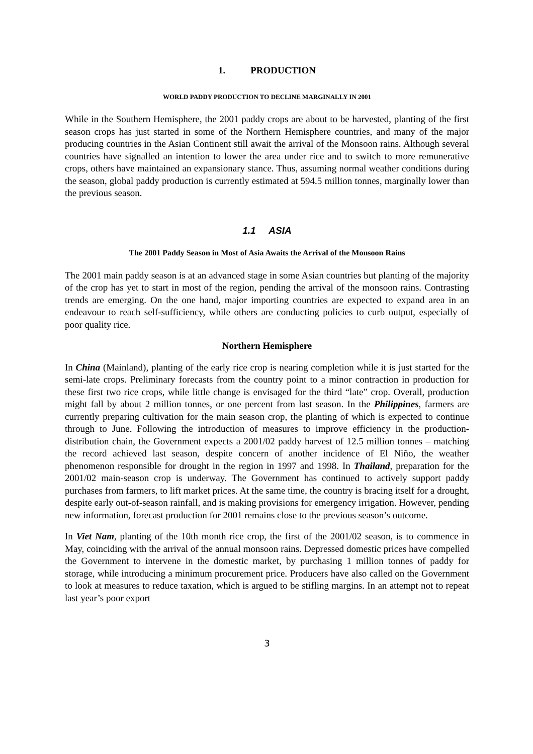1. PRODUCTION
WORLD PADDY PRODUCTION TO DECLINE MARGINALLY IN 2001
While in the Southern Hemisphere, the 2001 paddy crops are about to be harvested, planting of the first season crops has just started in some of the Northern Hemisphere countries, and many of the major producing countries in the Asian Continent still await the arrival of the Monsoon rains. Although several countries have signalled an intention to lower the area under rice and to switch to more remunerative crops, others have maintained an expansionary stance. Thus, assuming normal weather conditions during the season, global paddy production is currently estimated at 594.5 million tonnes, marginally lower than the previous season.
1.1 ASIA
The 2001 Paddy Season in Most of Asia Awaits the Arrival of the Monsoon Rains
The 2001 main paddy season is at an advanced stage in some Asian countries but planting of the majority of the crop has yet to start in most of the region, pending the arrival of the monsoon rains. Contrasting trends are emerging. On the one hand, major importing countries are expected to expand area in an endeavour to reach self-sufficiency, while others are conducting policies to curb output, especially of poor quality rice.
Northern Hemisphere
In China (Mainland), planting of the early rice crop is nearing completion while it is just started for the semi-late crops. Preliminary forecasts from the country point to a minor contraction in production for these first two rice crops, while little change is envisaged for the third “late” crop. Overall, production might fall by about 2 million tonnes, or one percent from last season. In the Philippines, farmers are currently preparing cultivation for the main season crop, the planting of which is expected to continue through to June. Following the introduction of measures to improve efficiency in the production-distribution chain, the Government expects a 2001/02 paddy harvest of 12.5 million tonnes – matching the record achieved last season, despite concern of another incidence of El Niño, the weather phenomenon responsible for drought in the region in 1997 and 1998. In Thailand, preparation for the 2001/02 main-season crop is underway. The Government has continued to actively support paddy purchases from farmers, to lift market prices. At the same time, the country is bracing itself for a drought, despite early out-of-season rainfall, and is making provisions for emergency irrigation. However, pending new information, forecast production for 2001 remains close to the previous season’s outcome.
In Viet Nam, planting of the 10th month rice crop, the first of the 2001/02 season, is to commence in May, coinciding with the arrival of the annual monsoon rains. Depressed domestic prices have compelled the Government to intervene in the domestic market, by purchasing 1 million tonnes of paddy for storage, while introducing a minimum procurement price. Producers have also called on the Government to look at measures to reduce taxation, which is argued to be stifling margins. In an attempt not to repeat last year’s poor export
3